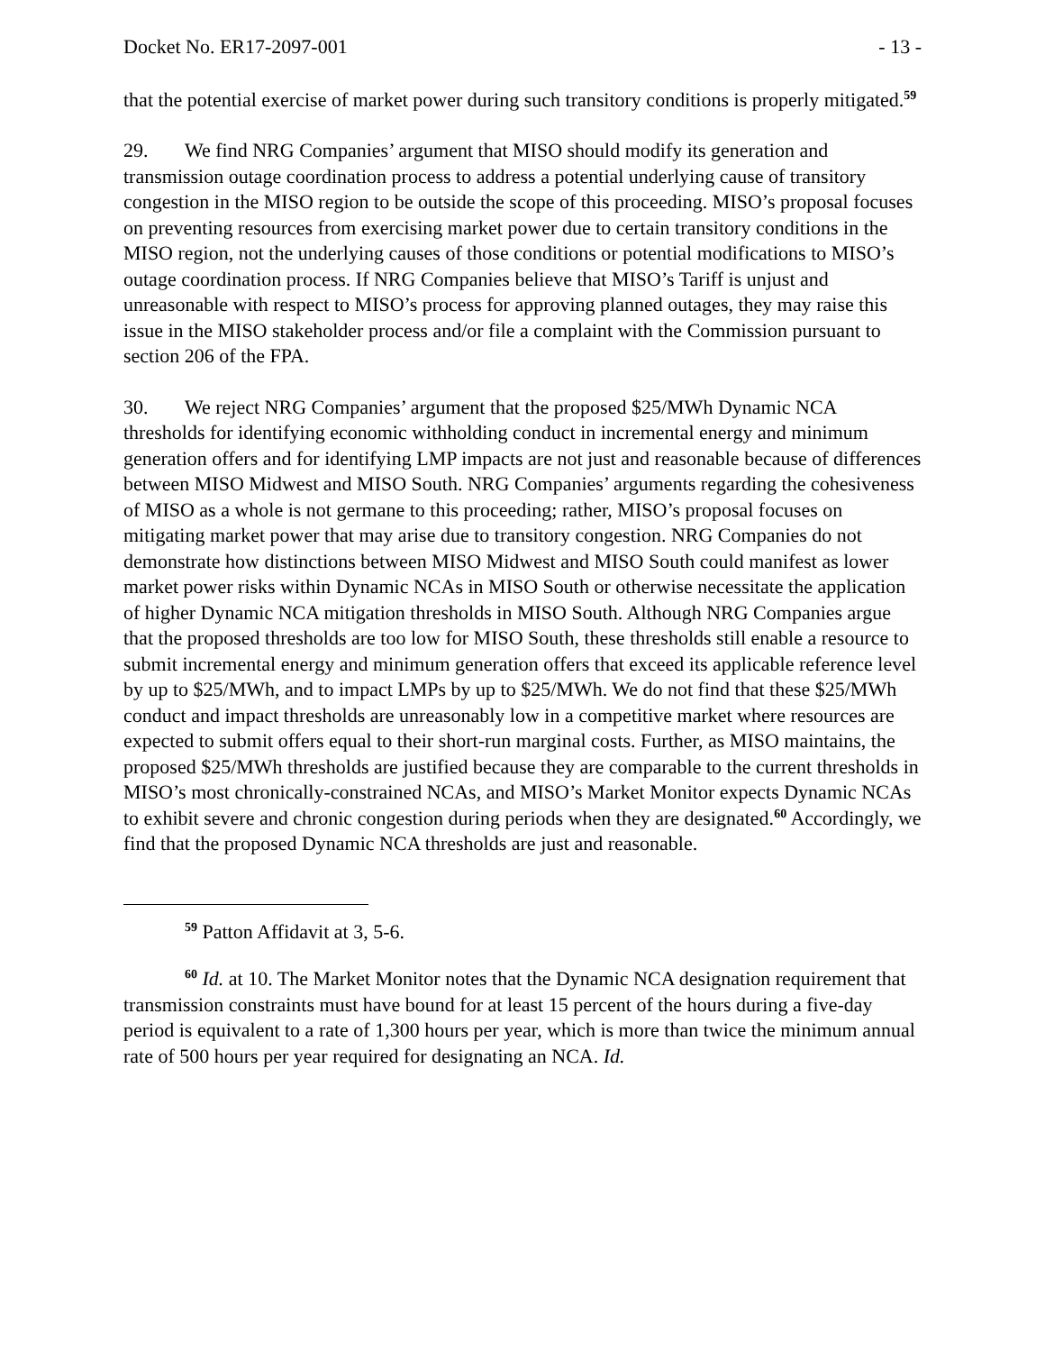Docket No. ER17-2097-001 - 13 -
that the potential exercise of market power during such transitory conditions is properly mitigated.<sup>59</sup>
29. We find NRG Companies’ argument that MISO should modify its generation and transmission outage coordination process to address a potential underlying cause of transitory congestion in the MISO region to be outside the scope of this proceeding. MISO’s proposal focuses on preventing resources from exercising market power due to certain transitory conditions in the MISO region, not the underlying causes of those conditions or potential modifications to MISO’s outage coordination process. If NRG Companies believe that MISO’s Tariff is unjust and unreasonable with respect to MISO’s process for approving planned outages, they may raise this issue in the MISO stakeholder process and/or file a complaint with the Commission pursuant to section 206 of the FPA.
30. We reject NRG Companies’ argument that the proposed $25/MWh Dynamic NCA thresholds for identifying economic withholding conduct in incremental energy and minimum generation offers and for identifying LMP impacts are not just and reasonable because of differences between MISO Midwest and MISO South. NRG Companies’ arguments regarding the cohesiveness of MISO as a whole is not germane to this proceeding; rather, MISO’s proposal focuses on mitigating market power that may arise due to transitory congestion. NRG Companies do not demonstrate how distinctions between MISO Midwest and MISO South could manifest as lower market power risks within Dynamic NCAs in MISO South or otherwise necessitate the application of higher Dynamic NCA mitigation thresholds in MISO South. Although NRG Companies argue that the proposed thresholds are too low for MISO South, these thresholds still enable a resource to submit incremental energy and minimum generation offers that exceed its applicable reference level by up to $25/MWh, and to impact LMPs by up to $25/MWh. We do not find that these $25/MWh conduct and impact thresholds are unreasonably low in a competitive market where resources are expected to submit offers equal to their short-run marginal costs. Further, as MISO maintains, the proposed $25/MWh thresholds are justified because they are comparable to the current thresholds in MISO’s most chronically-constrained NCAs, and MISO’s Market Monitor expects Dynamic NCAs to exhibit severe and chronic congestion during periods when they are designated.<sup>60</sup> Accordingly, we find that the proposed Dynamic NCA thresholds are just and reasonable.
<sup>59</sup> Patton Affidavit at 3, 5-6.
<sup>60</sup> Id. at 10. The Market Monitor notes that the Dynamic NCA designation requirement that transmission constraints must have bound for at least 15 percent of the hours during a five-day period is equivalent to a rate of 1,300 hours per year, which is more than twice the minimum annual rate of 500 hours per year required for designating an NCA. Id.